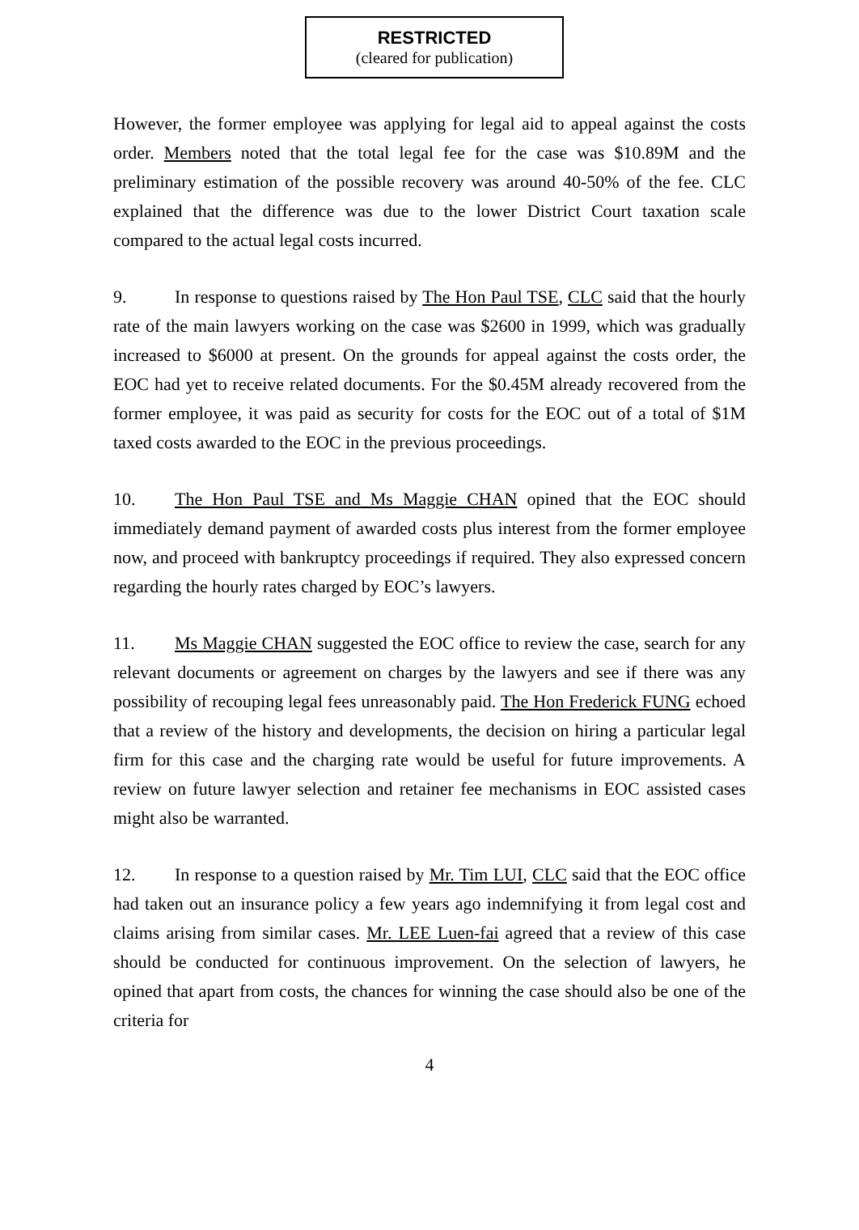RESTRICTED
(cleared for publication)
However, the former employee was applying for legal aid to appeal against the costs order. Members noted that the total legal fee for the case was $10.89M and the preliminary estimation of the possible recovery was around 40-50% of the fee. CLC explained that the difference was due to the lower District Court taxation scale compared to the actual legal costs incurred.
9. In response to questions raised by The Hon Paul TSE, CLC said that the hourly rate of the main lawyers working on the case was $2600 in 1999, which was gradually increased to $6000 at present. On the grounds for appeal against the costs order, the EOC had yet to receive related documents. For the $0.45M already recovered from the former employee, it was paid as security for costs for the EOC out of a total of $1M taxed costs awarded to the EOC in the previous proceedings.
10. The Hon Paul TSE and Ms Maggie CHAN opined that the EOC should immediately demand payment of awarded costs plus interest from the former employee now, and proceed with bankruptcy proceedings if required. They also expressed concern regarding the hourly rates charged by EOC’s lawyers.
11. Ms Maggie CHAN suggested the EOC office to review the case, search for any relevant documents or agreement on charges by the lawyers and see if there was any possibility of recouping legal fees unreasonably paid. The Hon Frederick FUNG echoed that a review of the history and developments, the decision on hiring a particular legal firm for this case and the charging rate would be useful for future improvements. A review on future lawyer selection and retainer fee mechanisms in EOC assisted cases might also be warranted.
12. In response to a question raised by Mr. Tim LUI, CLC said that the EOC office had taken out an insurance policy a few years ago indemnifying it from legal cost and claims arising from similar cases. Mr. LEE Luen-fai agreed that a review of this case should be conducted for continuous improvement. On the selection of lawyers, he opined that apart from costs, the chances for winning the case should also be one of the criteria for
4